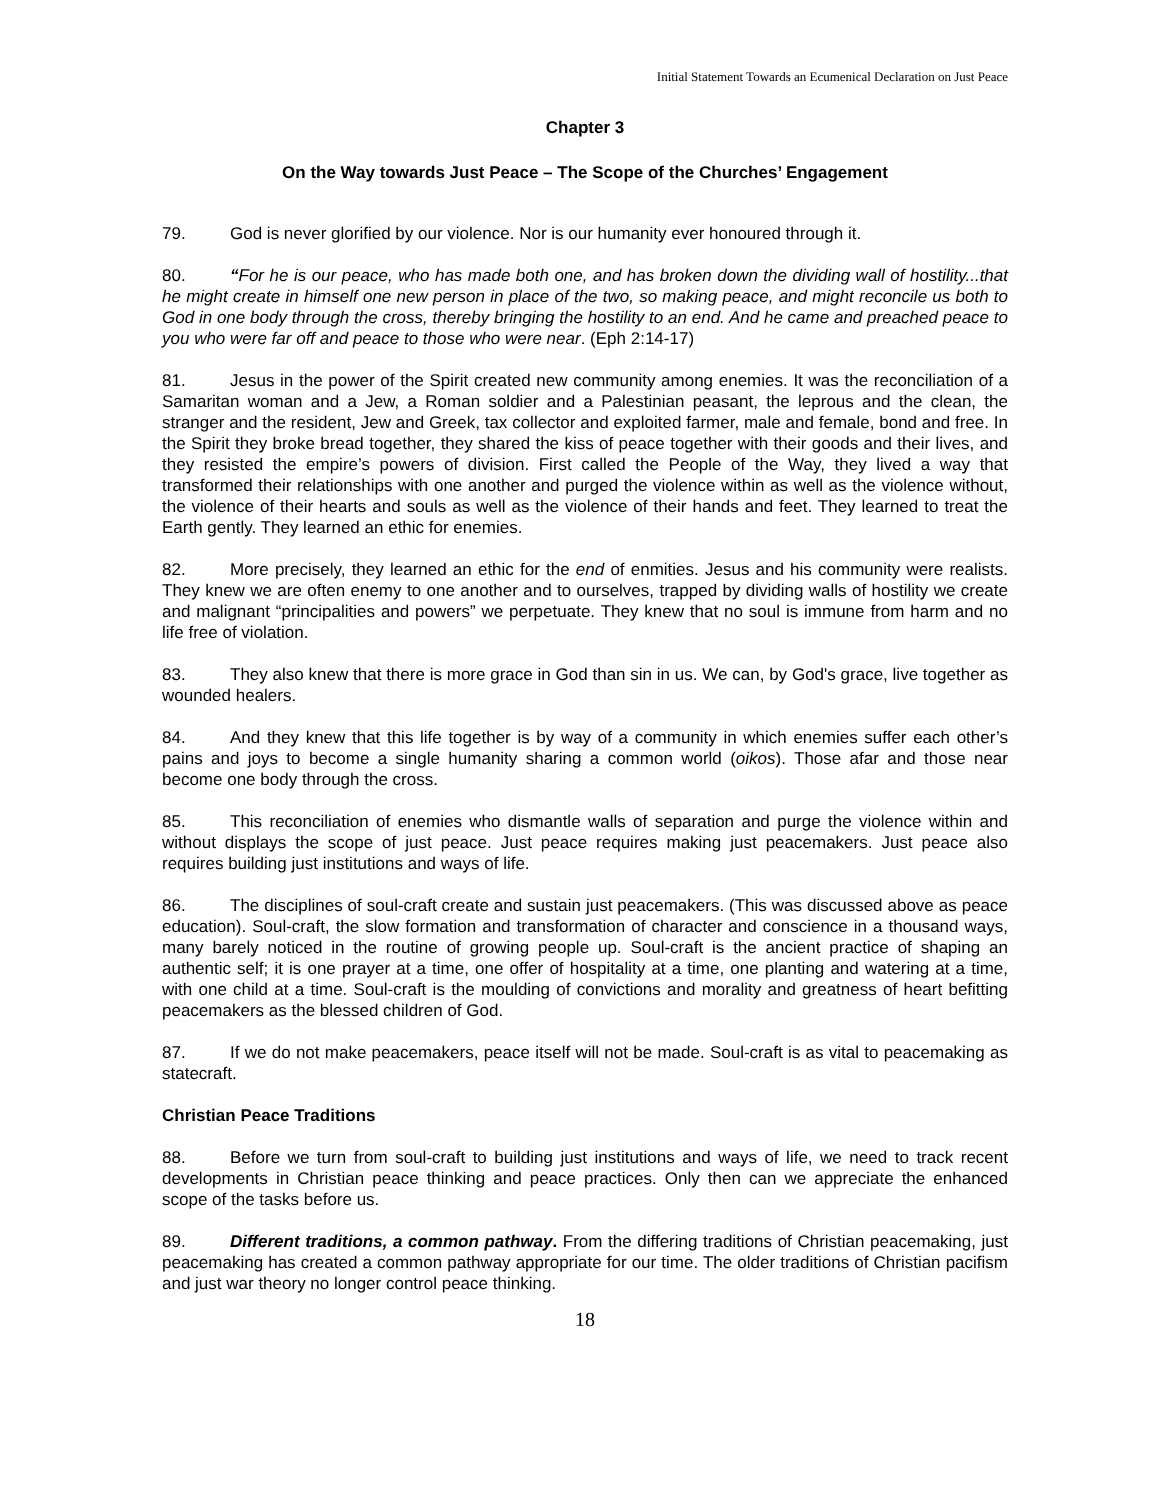Initial Statement Towards an Ecumenical Declaration on Just Peace
Chapter 3
On the Way towards Just Peace – The Scope of the Churches’ Engagement
79. God is never glorified by our violence. Nor is our humanity ever honoured through it.
80. “For he is our peace, who has made both one, and has broken down the dividing wall of hostility...that he might create in himself one new person in place of the two, so making peace, and might reconcile us both to God in one body through the cross, thereby bringing the hostility to an end. And he came and preached peace to you who were far off and peace to those who were near. (Eph 2:14-17)
81. Jesus in the power of the Spirit created new community among enemies. It was the reconciliation of a Samaritan woman and a Jew, a Roman soldier and a Palestinian peasant, the leprous and the clean, the stranger and the resident, Jew and Greek, tax collector and exploited farmer, male and female, bond and free. In the Spirit they broke bread together, they shared the kiss of peace together with their goods and their lives, and they resisted the empire’s powers of division. First called the People of the Way, they lived a way that transformed their relationships with one another and purged the violence within as well as the violence without, the violence of their hearts and souls as well as the violence of their hands and feet. They learned to treat the Earth gently. They learned an ethic for enemies.
82. More precisely, they learned an ethic for the end of enmities. Jesus and his community were realists. They knew we are often enemy to one another and to ourselves, trapped by dividing walls of hostility we create and malignant “principalities and powers” we perpetuate. They knew that no soul is immune from harm and no life free of violation.
83. They also knew that there is more grace in God than sin in us. We can, by God's grace, live together as wounded healers.
84. And they knew that this life together is by way of a community in which enemies suffer each other’s pains and joys to become a single humanity sharing a common world (oikos). Those afar and those near become one body through the cross.
85. This reconciliation of enemies who dismantle walls of separation and purge the violence within and without displays the scope of just peace. Just peace requires making just peacemakers. Just peace also requires building just institutions and ways of life.
86. The disciplines of soul-craft create and sustain just peacemakers. (This was discussed above as peace education). Soul-craft, the slow formation and transformation of character and conscience in a thousand ways, many barely noticed in the routine of growing people up. Soul-craft is the ancient practice of shaping an authentic self; it is one prayer at a time, one offer of hospitality at a time, one planting and watering at a time, with one child at a time. Soul-craft is the moulding of convictions and morality and greatness of heart befitting peacemakers as the blessed children of God.
87. If we do not make peacemakers, peace itself will not be made. Soul-craft is as vital to peacemaking as statecraft.
Christian Peace Traditions
88. Before we turn from soul-craft to building just institutions and ways of life, we need to track recent developments in Christian peace thinking and peace practices. Only then can we appreciate the enhanced scope of the tasks before us.
89. Different traditions, a common pathway. From the differing traditions of Christian peacemaking, just peacemaking has created a common pathway appropriate for our time. The older traditions of Christian pacifism and just war theory no longer control peace thinking.
18